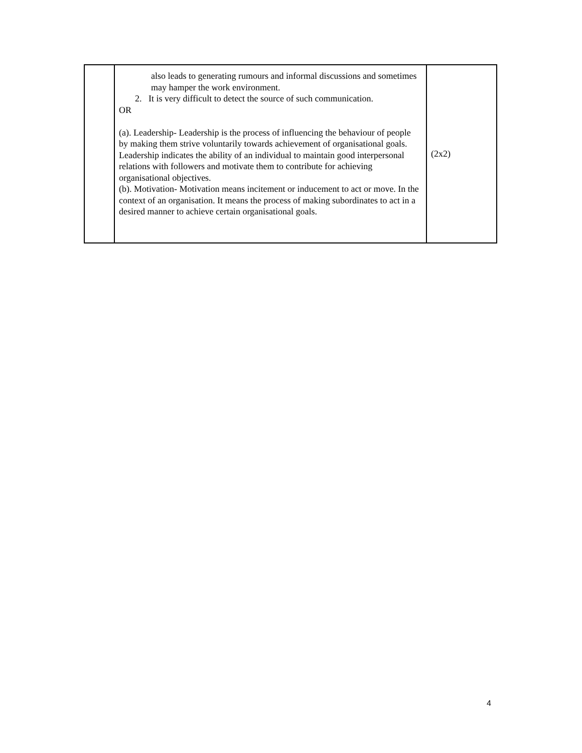| | also leads to generating rumours and informal discussions and sometimes may hamper the work environment. 2. It is very difficult to detect the source of such communication. OR (a). Leadership- Leadership is the process of influencing the behaviour of people by making them strive voluntarily towards achievement of organisational goals. Leadership indicates the ability of an individual to maintain good interpersonal relations with followers and motivate them to contribute for achieving organisational objectives. (b). Motivation- Motivation means incitement or inducement to act or move. In the context of an organisation. It means the process of making subordinates to act in a desired manner to achieve certain organisational goals. | (2x2) |
4